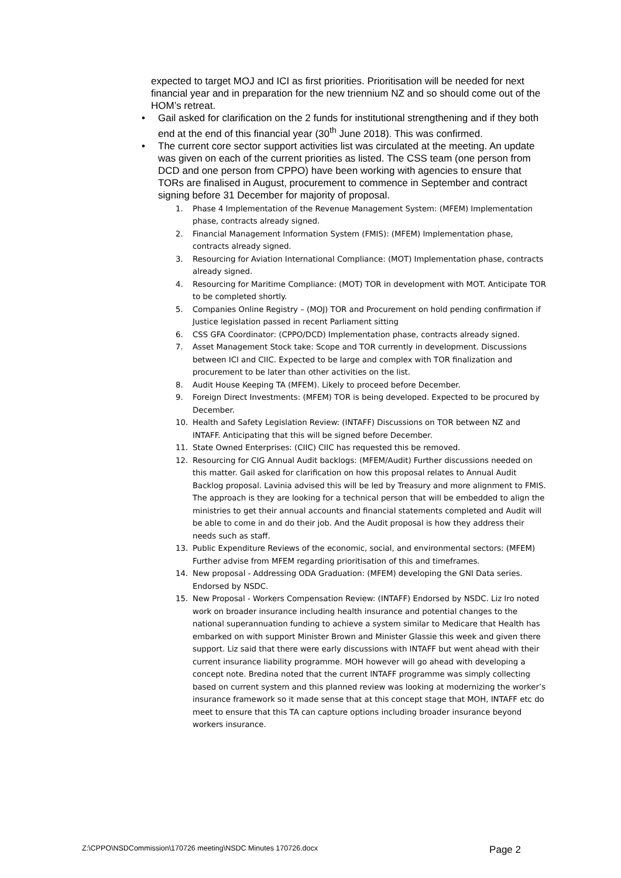expected to target MOJ and ICI as first priorities. Prioritisation will be needed for next financial year and in preparation for the new triennium NZ and so should come out of the HOM’s retreat.
• Gail asked for clarification on the 2 funds for institutional strengthening and if they both end at the end of this financial year (30<sup>th</sup> June 2018). This was confirmed.
• The current core sector support activities list was circulated at the meeting. An update was given on each of the current priorities as listed. The CSS team (one person from DCD and one person from CPPO) have been working with agencies to ensure that TORs are finalised in August, procurement to commence in September and contract signing before 31 December for majority of proposal.
1. Phase 4 Implementation of the Revenue Management System: (MFEM) Implementation phase, contracts already signed.
2. Financial Management Information System (FMIS): (MFEM) Implementation phase, contracts already signed.
3. Resourcing for Aviation International Compliance: (MOT) Implementation phase, contracts already signed.
4. Resourcing for Maritime Compliance: (MOT) TOR in development with MOT. Anticipate TOR to be completed shortly.
5. Companies Online Registry – (MOJ) TOR and Procurement on hold pending confirmation if Justice legislation passed in recent Parliament sitting
6. CSS GFA Coordinator: (CPPO/DCD) Implementation phase, contracts already signed.
7. Asset Management Stock take: Scope and TOR currently in development. Discussions between ICI and CIIC. Expected to be large and complex with TOR finalization and procurement to be later than other activities on the list.
8. Audit House Keeping TA (MFEM). Likely to proceed before December.
9. Foreign Direct Investments: (MFEM) TOR is being developed. Expected to be procured by December.
10. Health and Safety Legislation Review: (INTAFF) Discussions on TOR between NZ and INTAFF. Anticipating that this will be signed before December.
11. State Owned Enterprises: (CIIC) CIIC has requested this be removed.
12. Resourcing for CIG Annual Audit backlogs: (MFEM/Audit) Further discussions needed on this matter. Gail asked for clarification on how this proposal relates to Annual Audit Backlog proposal. Lavinia advised this will be led by Treasury and more alignment to FMIS. The approach is they are looking for a technical person that will be embedded to align the ministries to get their annual accounts and financial statements completed and Audit will be able to come in and do their job. And the Audit proposal is how they address their needs such as staff.
13. Public Expenditure Reviews of the economic, social, and environmental sectors: (MFEM) Further advise from MFEM regarding prioritisation of this and timeframes.
14. New proposal - Addressing ODA Graduation: (MFEM) developing the GNI Data series. Endorsed by NSDC.
15. New Proposal - Workers Compensation Review: (INTAFF) Endorsed by NSDC. Liz Iro noted work on broader insurance including health insurance and potential changes to the national superannuation funding to achieve a system similar to Medicare that Health has embarked on with support Minister Brown and Minister Glassie this week and given there support. Liz said that there were early discussions with INTAFF but went ahead with their current insurance liability programme. MOH however will go ahead with developing a concept note. Bredina noted that the current INTAFF programme was simply collecting based on current system and this planned review was looking at modernizing the worker’s insurance framework so it made sense that at this concept stage that MOH, INTAFF etc do meet to ensure that this TA can capture options including broader insurance beyond workers insurance.
Z:\CPPO\NSDCommission\170726 meeting\NSDC Minutes 170726.docx Page 2